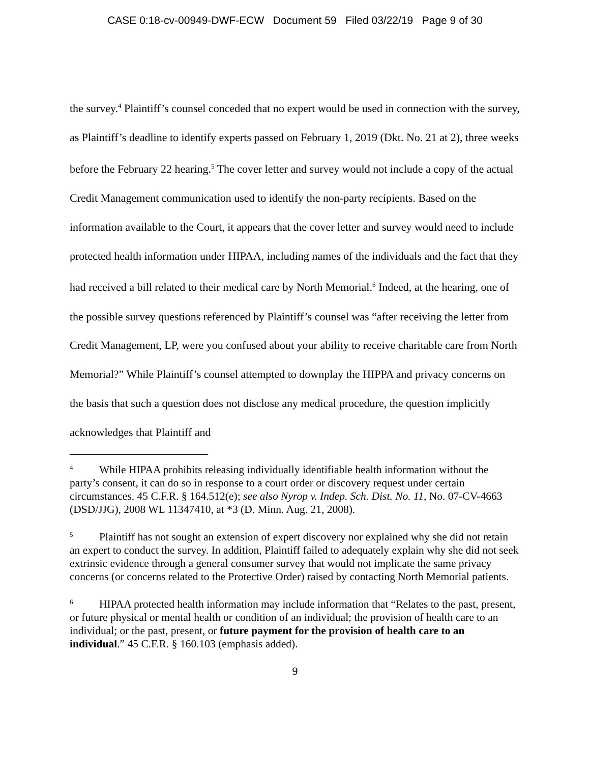CASE 0:18-cv-00949-DWF-ECW Document 59 Filed 03/22/19 Page 9 of 30
the survey.<sup>4</sup> Plaintiff’s counsel conceded that no expert would be used in connection with the survey, as Plaintiff’s deadline to identify experts passed on February 1, 2019 (Dkt. No. 21 at 2), three weeks before the February 22 hearing.<sup>5</sup> The cover letter and survey would not include a copy of the actual Credit Management communication used to identify the non-party recipients. Based on the information available to the Court, it appears that the cover letter and survey would need to include protected health information under HIPAA, including names of the individuals and the fact that they had received a bill related to their medical care by North Memorial.<sup>6</sup> Indeed, at the hearing, one of the possible survey questions referenced by Plaintiff’s counsel was “after receiving the letter from Credit Management, LP, were you confused about your ability to receive charitable care from North Memorial?” While Plaintiff’s counsel attempted to downplay the HIPPA and privacy concerns on the basis that such a question does not disclose any medical procedure, the question implicitly acknowledges that Plaintiff and
<sup>4</sup> While HIPAA prohibits releasing individually identifiable health information without the party’s consent, it can do so in response to a court order or discovery request under certain circumstances. 45 C.F.R. § 164.512(e); see also Nyrop v. Indep. Sch. Dist. No. 11, No. 07-CV-4663 (DSD/JJG), 2008 WL 11347410, at *3 (D. Minn. Aug. 21, 2008).
<sup>5</sup> Plaintiff has not sought an extension of expert discovery nor explained why she did not retain an expert to conduct the survey. In addition, Plaintiff failed to adequately explain why she did not seek extrinsic evidence through a general consumer survey that would not implicate the same privacy concerns (or concerns related to the Protective Order) raised by contacting North Memorial patients.
<sup>6</sup>HIPAA protected health information may include information that “Relates to the past, present, or future physical or mental health or condition of an individual; the provision of health care to an individual; or the past, present, or future payment for the provision of health care to an individual.” 45 C.F.R. § 160.103 (emphasis added).
9